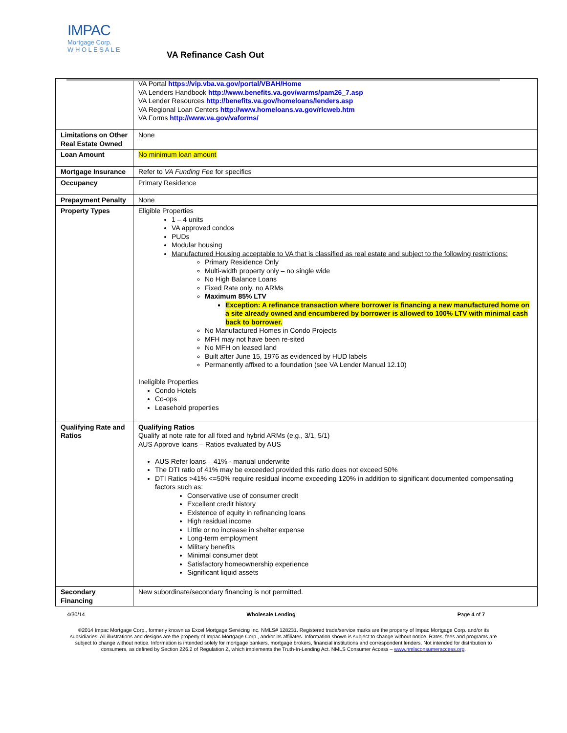IMPAC
Mortgage Corp.
W H O L E S A L E
VA Refinance Cash Out
| | VA Portal https://vip.vba.va.gov/portal/VBAH/Home VA Lenders Handbook http://www.benefits.va.gov/warms/pam26_7.asp VA Lender Resources http://benefits.va.gov/homeloans/lenders.asp VA Regional Loan Centers http://www.homeloans.va.gov/rlcweb.htm VA Forms http://www.va.gov/vaforms/ |
| Limitations on Other Real Estate Owned | None |
| Loan Amount | No minimum loan amount |
| Mortgage Insurance | Refer to VA Funding Fee for specifics |
| Occupancy | Primary Residence |
| Prepayment Penalty | None |
| Property Types | Eligible Properties 1 – 4 units VA approved condos PUDs Modular housing Manufactured Housing acceptable to VA that is classified as real estate and subject to the following restrictions: Primary Residence Only Multi-width property only – no single wide No High Balance Loans Fixed Rate only, no ARMs Maximum 85% LTV Exception: A refinance transaction where borrower is financing a new manufactured home on a site already owned and encumbered by borrower is allowed to 100% LTV with minimal cash back to borrower. No Manufactured Homes in Condo Projects MFH may not have been re-sited No MFH on leased land Built after June 15, 1976 as evidenced by HUD labels Permanently affixed to a foundation (see VA Lender Manual 12.10) Ineligible Properties Condo Hotels Co-ops Leasehold properties |
| Qualifying Rate and Ratios | Qualifying Ratios Qualify at note rate for all fixed and hybrid ARMs (e.g., 3/1, 5/1) AUS Approve loans – Ratios evaluated by AUS AUS Refer loans – 41% - manual underwrite The DTI ratio of 41% may be exceeded provided this ratio does not exceed 50% DTI Ratios >41% <=50% require residual income exceeding 120% in addition to significant documented compensating factors such as: Conservative use of consumer credit Excellent credit history Existence of equity in refinancing loans High residual income Little or no increase in shelter expense Long-term employment Military benefits Minimal consumer debt Satisfactory homeownership experience Significant liquid assets |
| Secondary Financing | New subordinate/secondary financing is not permitted. |
4/30/14 Wholesale Lending Page 4 of 7
©2014 Impac Mortgage Corp., formerly known as Excel Mortgage Servicing Inc. NMLS# 128231. Registered trade/service marks are the property of Impac Mortgage Corp. and/or its subsidiaries. All illustrations and designs are the property of Impac Mortgage Corp., and/or its affiliates. Information shown is subject to change without notice. Rates, fees and programs are subject to change without notice. Information is intended solely for mortgage bankers, mortgage brokers, financial institutions and correspondent lenders. Not intended for distribution to consumers, as defined by Section 226.2 of Regulation Z, which implements the Truth-In-Lending Act. NMLS Consumer Access – www.nmlsconsumeraccess.org.